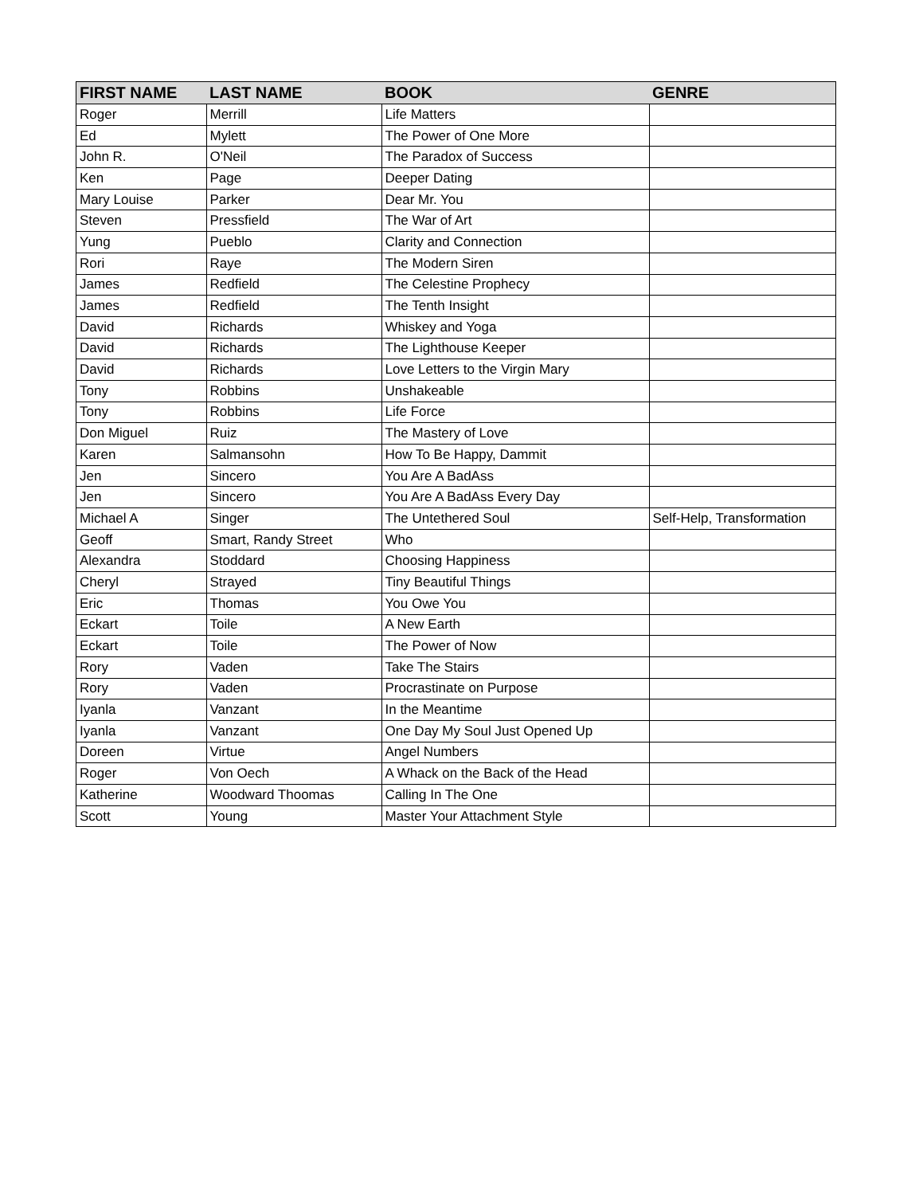| FIRST NAME | LAST NAME | BOOK | GENRE |
| --- | --- | --- | --- |
| Roger | Merrill | Life Matters | |
| Ed | Mylett | The Power of One More | |
| John R. | O'Neil | The Paradox of Success | |
| Ken | Page | Deeper Dating | |
| Mary Louise | Parker | Dear Mr. You | |
| Steven | Pressfield | The War of Art | |
| Yung | Pueblo | Clarity and Connection | |
| Rori | Raye | The Modern Siren | |
| James | Redfield | The Celestine Prophecy | |
| James | Redfield | The Tenth Insight | |
| David | Richards | Whiskey and Yoga | |
| David | Richards | The Lighthouse Keeper | |
| David | Richards | Love Letters to the Virgin Mary | |
| Tony | Robbins | Unshakeable | |
| Tony | Robbins | Life Force | |
| Don Miguel | Ruiz | The Mastery of Love | |
| Karen | Salmansohn | How To Be Happy, Dammit | |
| Jen | Sincero | You Are A BadAss | |
| Jen | Sincero | You Are A BadAss Every Day | |
| Michael A | Singer | The Untethered Soul | Self-Help, Transformation |
| Geoff | Smart, Randy Street | Who | |
| Alexandra | Stoddard | Choosing Happiness | |
| Cheryl | Strayed | Tiny Beautiful Things | |
| Eric | Thomas | You Owe You | |
| Eckart | Toile | A New Earth | |
| Eckart | Toile | The Power of Now | |
| Rory | Vaden | Take The Stairs | |
| Rory | Vaden | Procrastinate on Purpose | |
| Iyanla | Vanzant | In the Meantime | |
| Iyanla | Vanzant | One Day My Soul Just Opened Up | |
| Doreen | Virtue | Angel Numbers | |
| Roger | Von Oech | A Whack on the Back of the Head | |
| Katherine | Woodward Thoomas | Calling In The One | |
| Scott | Young | Master Your Attachment Style | |